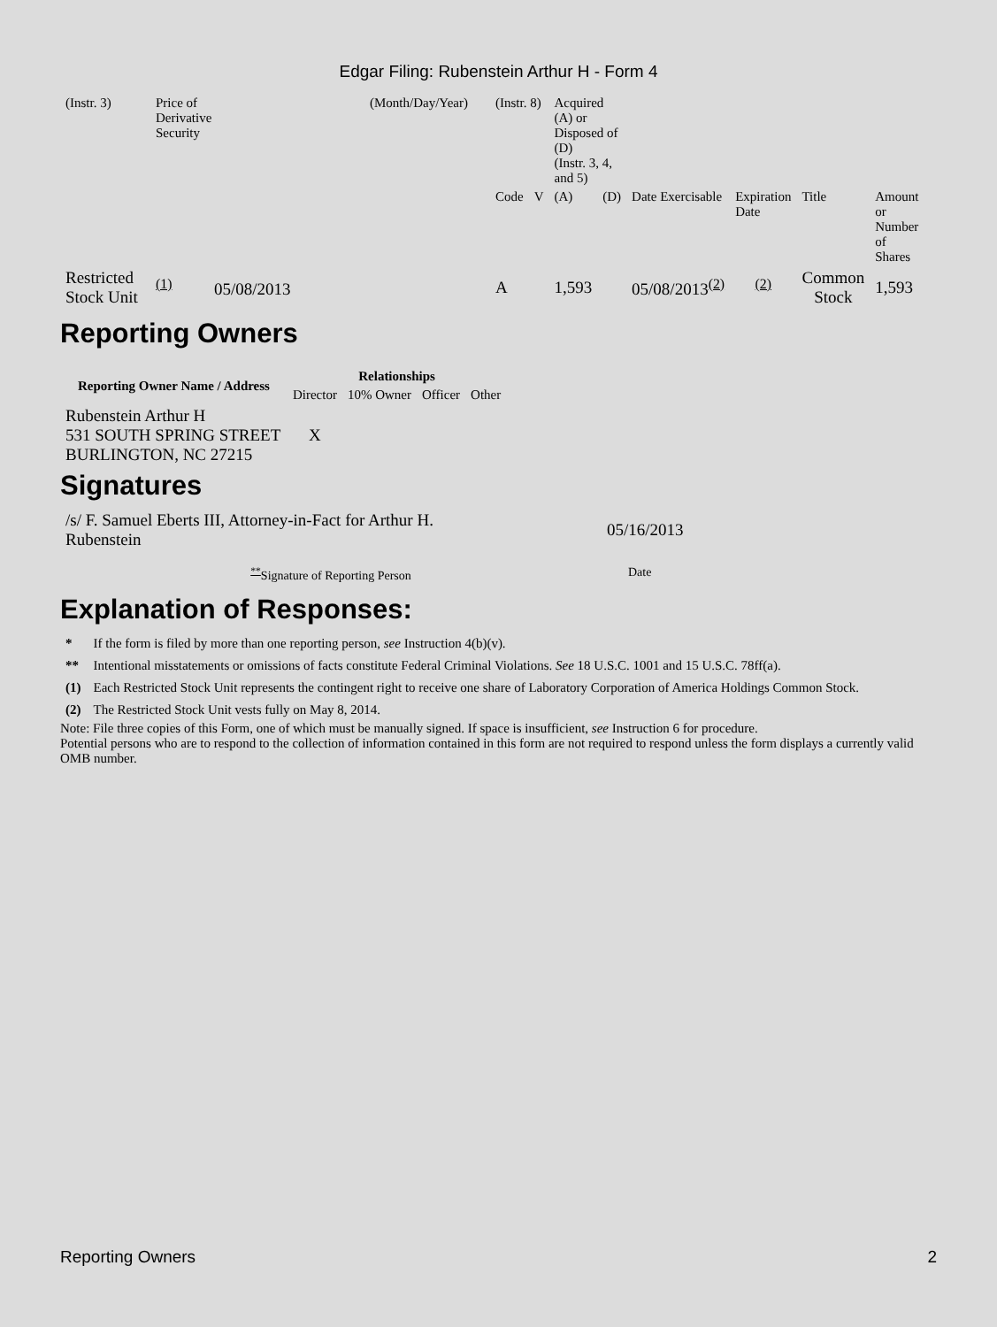Edgar Filing: Rubenstein Arthur H - Form 4
| (Instr. 3) | Price of Derivative Security | (Month/Day/Year) | (Instr. 8) | | Acquired (A) or Disposed of (D) (Instr. 3, 4, and 5) | | | | | |
| | | | Code | V | (A) | (D) | Date Exercisable | Expiration Date | Title | Amount or Number of Shares |
| Restricted Stock Unit | <sup>(1)</sup> 05/08/2013 | | A | | 1,593 | | 05/08/2013<sup>(2)</sup> | <sup>(2)</sup> | Common Stock | 1,593 |
Reporting Owners
| Reporting Owner Name / Address | Relationships | | | |
| --- | --- | --- | --- | --- |
| | Director | 10% Owner | Officer | Other |
| Rubenstein Arthur H 531 SOUTH SPRING STREET BURLINGTON, NC 27215 | X | | | |
Signatures
| /s/ F. Samuel Eberts III, Attorney-in-Fact for Arthur H. Rubenstein | 05/16/2013 |
| <sup>**</sup> Signature of Reporting Person | Date |
Explanation of Responses:
| * | If the form is filed by more than one reporting person, see Instruction 4(b)(v). |
| ** | Intentional misstatements or omissions of facts constitute Federal Criminal Violations. See 18 U.S.C. 1001 and 15 U.S.C. 78ff(a). |
| (1) | Each Restricted Stock Unit represents the contingent right to receive one share of Laboratory Corporation of America Holdings Common Stock. |
| (2) | The Restricted Stock Unit vests fully on May 8, 2014. |
Note: File three copies of this Form, one of which must be manually signed. If space is insufficient, see Instruction 6 for procedure.
Potential persons who are to respond to the collection of information contained in this form are not required to respond unless the form displays a currently valid OMB number.
Reporting Owners 2